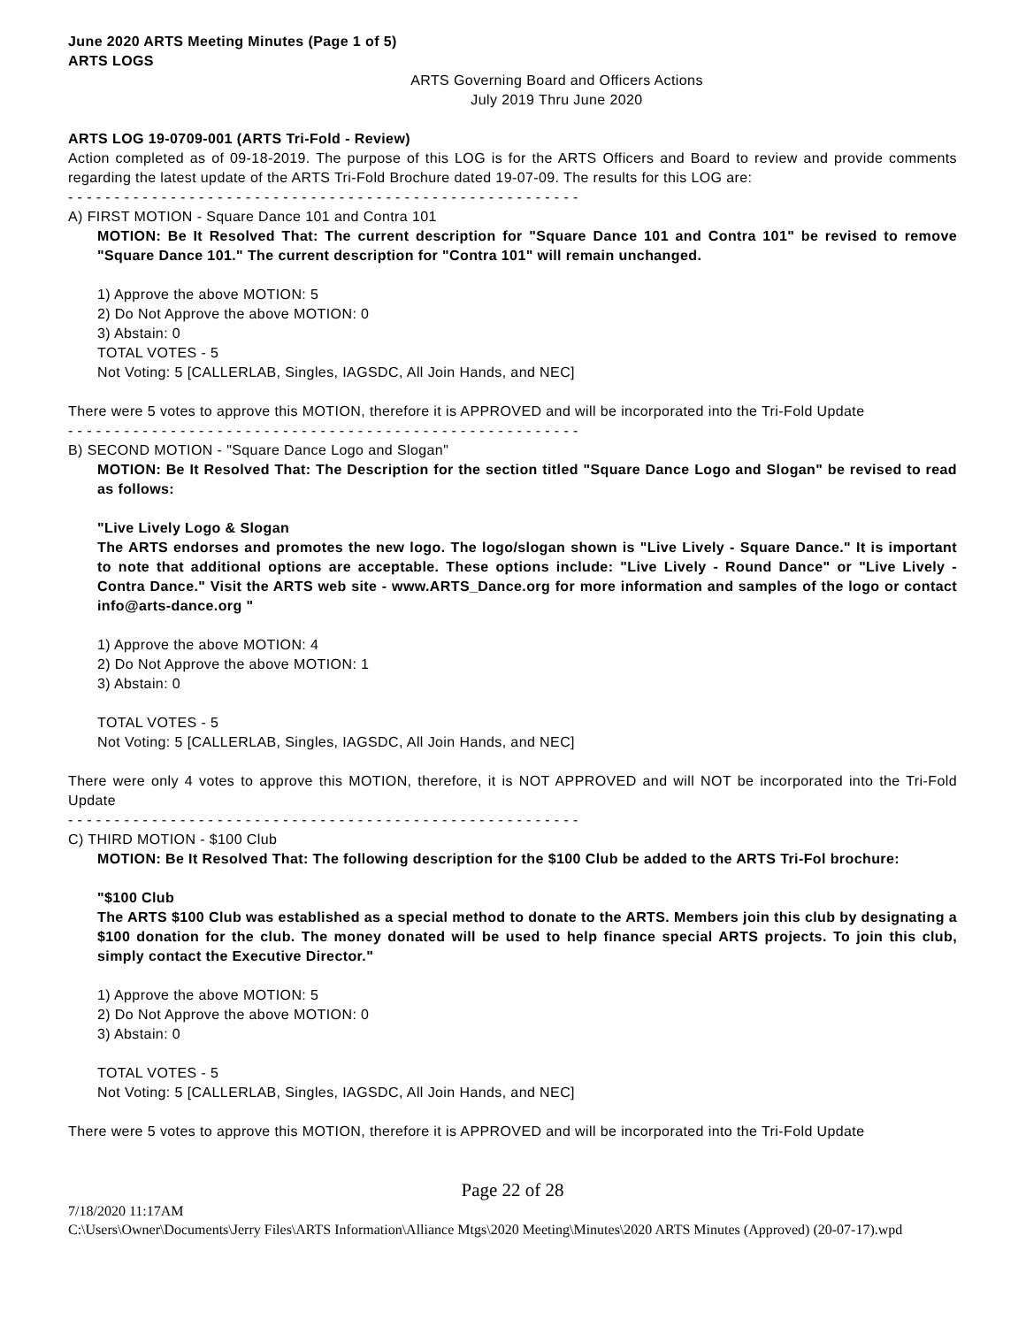June 2020 ARTS Meeting Minutes (Page 1 of 5)
ARTS LOGS
ARTS Governing Board and Officers Actions
July 2019 Thru June 2020
ARTS LOG 19-0709-001 (ARTS Tri-Fold - Review)
Action completed as of 09-18-2019. The purpose of this LOG is for the ARTS Officers and Board to review and provide comments regarding the latest update of the ARTS Tri-Fold Brochure dated 19-07-09. The results for this LOG are:
- - - - - - - - - - - - - - - - - - - - - - - - - - - - - - - - - - - - - - - - - - - - - - - - - - - - - - -
A) FIRST MOTION - Square Dance 101 and Contra 101
MOTION: Be It Resolved That: The current description for "Square Dance 101 and Contra 101" be revised to remove "Square Dance 101." The current description for "Contra 101" will remain unchanged.
1) Approve the above MOTION: 5
2) Do Not Approve the above MOTION: 0
3) Abstain: 0
TOTAL VOTES - 5
Not Voting: 5 [CALLERLAB, Singles, IAGSDC, All Join Hands, and NEC]
There were 5 votes to approve this MOTION, therefore it is APPROVED and will be incorporated into the Tri-Fold Update
- - - - - - - - - - - - - - - - - - - - - - - - - - - - - - - - - - - - - - - - - - - - - - - - - - - - - - -
B) SECOND MOTION - "Square Dance Logo and Slogan"
MOTION: Be It Resolved That: The Description for the section titled "Square Dance Logo and Slogan" be revised to read as follows:
"Live Lively Logo & Slogan
The ARTS endorses and promotes the new logo. The logo/slogan shown is "Live Lively - Square Dance." It is important to note that additional options are acceptable. These options include: "Live Lively - Round Dance" or "Live Lively - Contra Dance." Visit the ARTS web site - www.ARTS_Dance.org for more information and samples of the logo or contact info@arts-dance.org "
1) Approve the above MOTION: 4
2) Do Not Approve the above MOTION: 1
3) Abstain: 0
TOTAL VOTES - 5
Not Voting: 5 [CALLERLAB, Singles, IAGSDC, All Join Hands, and NEC]
There were only 4 votes to approve this MOTION, therefore, it is NOT APPROVED and will NOT be incorporated into the Tri-Fold Update
- - - - - - - - - - - - - - - - - - - - - - - - - - - - - - - - - - - - - - - - - - - - - - - - - - - - - - -
C) THIRD MOTION - $100 Club
MOTION: Be It Resolved That: The following description for the $100 Club be added to the ARTS Tri-Fol brochure:
"$100 Club
The ARTS $100 Club was established as a special method to donate to the ARTS. Members join this club by designating a $100 donation for the club. The money donated will be used to help finance special ARTS projects. To join this club, simply contact the Executive Director."
1) Approve the above MOTION: 5
2) Do Not Approve the above MOTION: 0
3) Abstain: 0
TOTAL VOTES - 5
Not Voting: 5 [CALLERLAB, Singles, IAGSDC, All Join Hands, and NEC]
There were 5 votes to approve this MOTION, therefore it is APPROVED and will be incorporated into the Tri-Fold Update
Page 22 of 28
7/18/2020 11:17AM
C:\Users\Owner\Documents\Jerry Files\ARTS Information\Alliance Mtgs\2020 Meeting\Minutes\2020 ARTS Minutes (Approved) (20-07-17).wpd